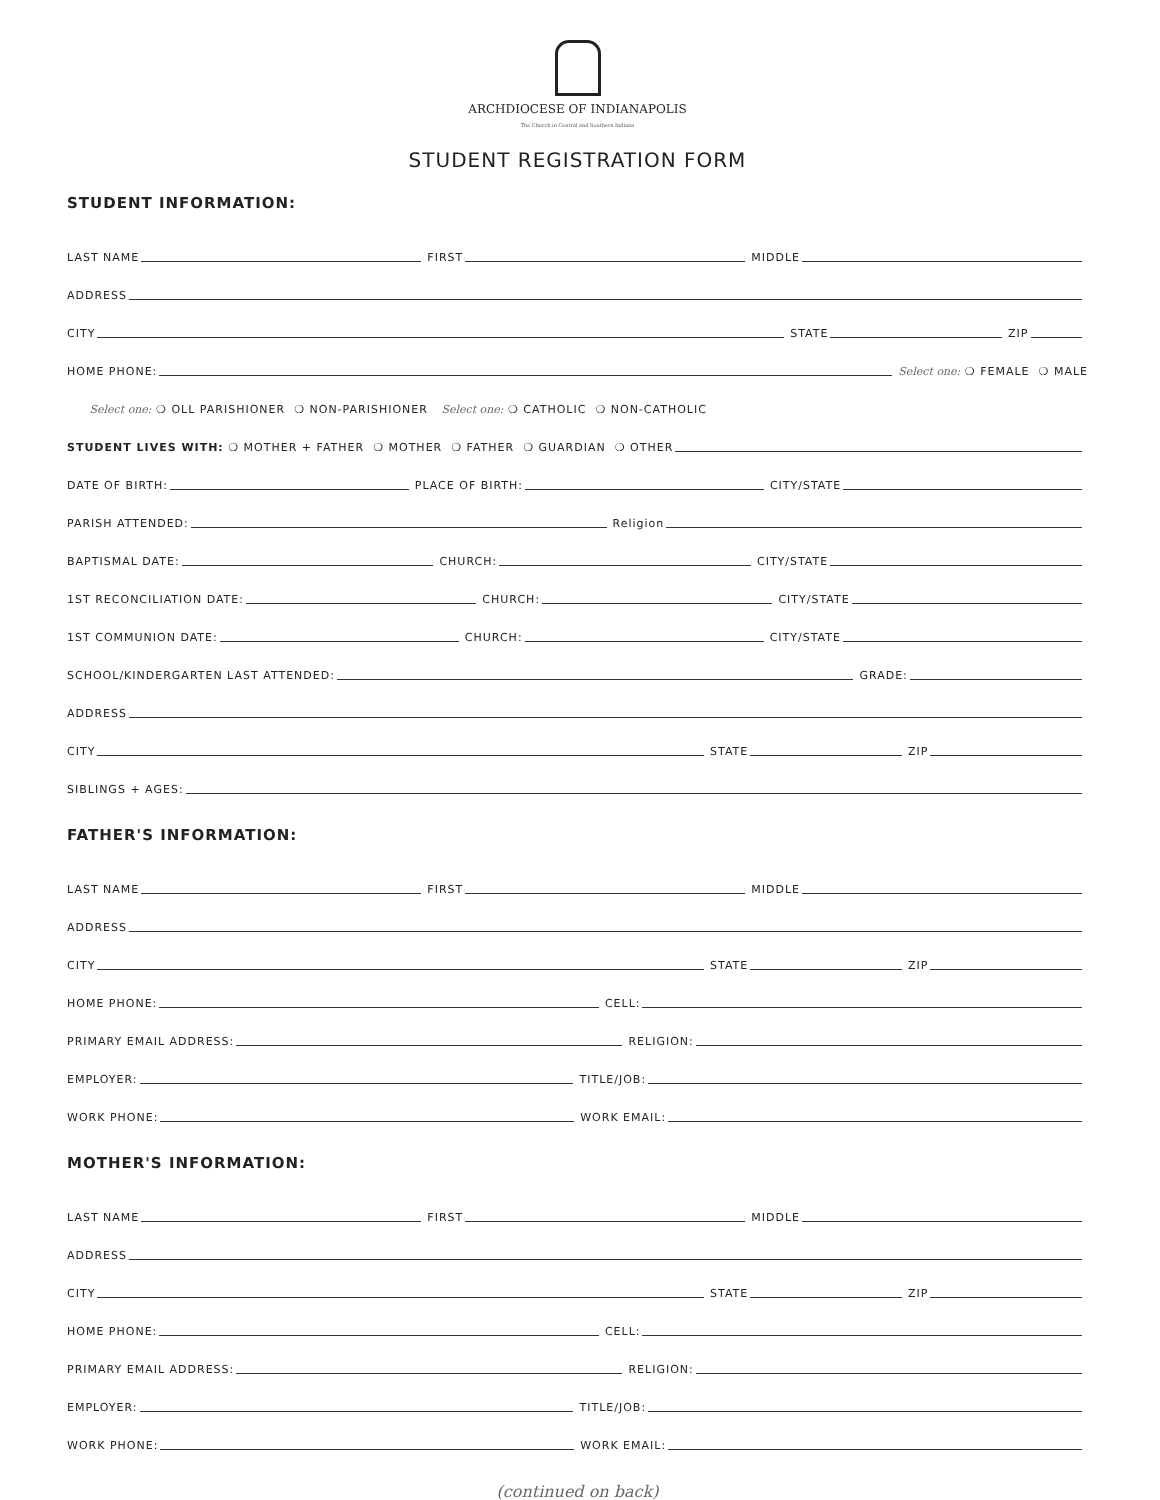ARCHDIOCESE OF INDIANAPOLIS
The Church in Central and Southern Indiana
STUDENT REGISTRATION FORM
STUDENT INFORMATION:
LAST NAME FIRST MIDDLE
ADDRESS
CITY STATE ZIP
HOME PHONE: Select one: ❍ FEMALE ❍ MALE
Select one: ❍ OLL PARISHIONER ❍ NON-PARISHIONER Select one: ❍ CATHOLIC ❍ NON-CATHOLIC
STUDENT LIVES WITH: ❍ MOTHER + FATHER ❍ MOTHER ❍ FATHER ❍ GUARDIAN ❍ OTHER
DATE OF BIRTH: PLACE OF BIRTH: CITY/STATE
PARISH ATTENDED: Religion
BAPTISMAL DATE: CHURCH: CITY/STATE
1ST RECONCILIATION DATE: CHURCH: CITY/STATE
1ST COMMUNION DATE: CHURCH: CITY/STATE
SCHOOL/KINDERGARTEN LAST ATTENDED: GRADE:
ADDRESS
CITY STATE ZIP
SIBLINGS + AGES:
FATHER'S INFORMATION:
LAST NAME FIRST MIDDLE
ADDRESS
CITY STATE ZIP
HOME PHONE: CELL:
PRIMARY EMAIL ADDRESS: RELIGION:
EMPLOYER: TITLE/JOB:
WORK PHONE: WORK EMAIL:
MOTHER'S INFORMATION:
LAST NAME FIRST MIDDLE
ADDRESS
CITY STATE ZIP
HOME PHONE: CELL:
PRIMARY EMAIL ADDRESS: RELIGION:
EMPLOYER: TITLE/JOB:
WORK PHONE: WORK EMAIL:
(continued on back)